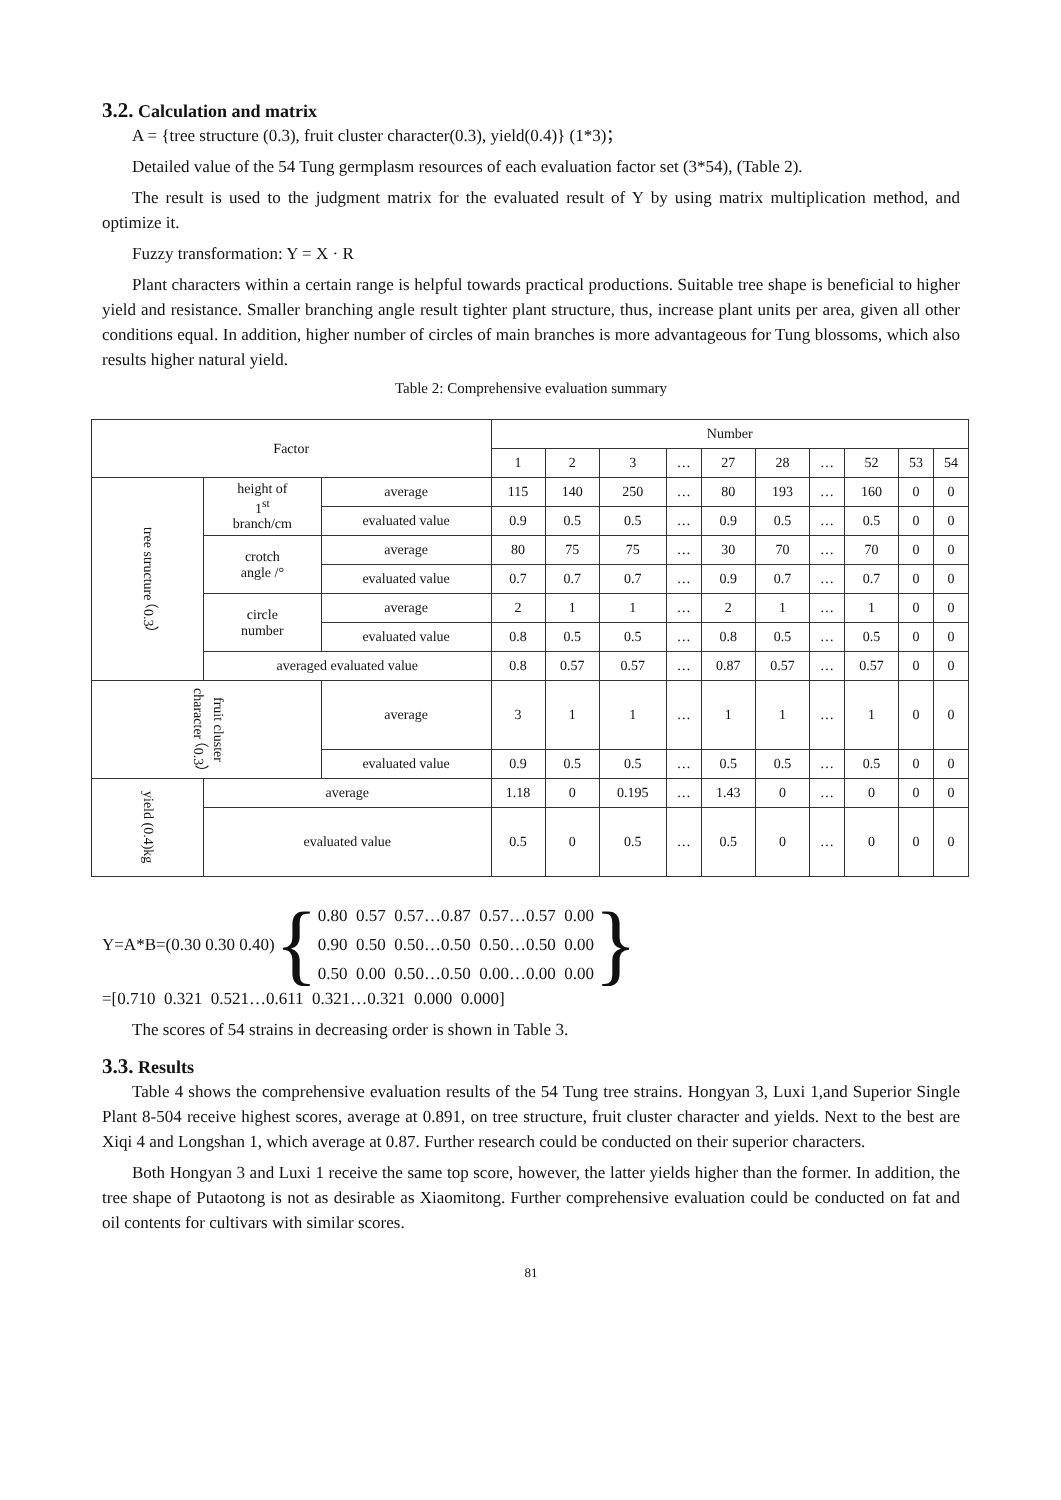3.2. Calculation and matrix
A = {tree structure (0.3), fruit cluster character(0.3), yield(0.4)} (1*3)；
Detailed value of the 54 Tung germplasm resources of each evaluation factor set (3*54), (Table 2).
The result is used to the judgment matrix for the evaluated result of Y by using matrix multiplication method, and optimize it.
Fuzzy transformation: Y = X · R
Plant characters within a certain range is helpful towards practical productions. Suitable tree shape is beneficial to higher yield and resistance. Smaller branching angle result tighter plant structure, thus, increase plant units per area, given all other conditions equal. In addition, higher number of circles of main branches is more advantageous for Tung blossoms, which also results higher natural yield.
Table 2: Comprehensive evaluation summary
| Factor | | | Number | | | | | | | | | |
| --- | --- | --- | --- | --- | --- | --- | --- | --- | --- | --- | --- | --- |
| | | | 1 | 2 | 3 | … | 27 | 28 | … | 52 | 53 | 54 |
| tree structure （0.3） | height of 1<sup>st</sup> branch/cm | average | 115 | 140 | 250 | … | 80 | 193 | … | 160 | 0 | 0 |
| | | evaluated value | 0.9 | 0.5 | 0.5 | … | 0.9 | 0.5 | … | 0.5 | 0 | 0 |
| | crotch angle /° | average | 80 | 75 | 75 | … | 30 | 70 | … | 70 | 0 | 0 |
| | | evaluated value | 0.7 | 0.7 | 0.7 | … | 0.9 | 0.7 | … | 0.7 | 0 | 0 |
| | circle number | average | 2 | 1 | 1 | … | 2 | 1 | … | 1 | 0 | 0 |
| | | evaluated value | 0.8 | 0.5 | 0.5 | … | 0.8 | 0.5 | … | 0.5 | 0 | 0 |
| | averaged evaluated value | | 0.8 | 0.57 | 0.57 | … | 0.87 | 0.57 | … | 0.57 | 0 | 0 |
| fruit cluster character （0.3） | | average | 3 | 1 | 1 | … | 1 | 1 | … | 1 | 0 | 0 |
| | | evaluated value | 0.9 | 0.5 | 0.5 | … | 0.5 | 0.5 | … | 0.5 | 0 | 0 |
| yield (0.4)kg | average | | 1.18 | 0 | 0.195 | … | 1.43 | 0 | … | 0 | 0 | 0 |
| | evaluated value | | 0.5 | 0 | 0.5 | … | 0.5 | 0 | … | 0 | 0 | 0 |
Y=A*B=(0.30 0.30 0.40) { 0.80 0.57 0.57…0.87 0.57…0.57 0.00
0.90 0.50 0.50…0.50 0.50…0.50 0.00
0.50 0.00 0.50…0.50 0.00…0.00 0.00 }
=[0.710 0.321 0.521…0.611 0.321…0.321 0.000 0.000]
The scores of 54 strains in decreasing order is shown in Table 3.
3.3. Results
Table 4 shows the comprehensive evaluation results of the 54 Tung tree strains. Hongyan 3, Luxi 1,and Superior Single Plant 8-504 receive highest scores, average at 0.891, on tree structure, fruit cluster character and yields. Next to the best are Xiqi 4 and Longshan 1, which average at 0.87. Further research could be conducted on their superior characters.
Both Hongyan 3 and Luxi 1 receive the same top score, however, the latter yields higher than the former. In addition, the tree shape of Putaotong is not as desirable as Xiaomitong. Further comprehensive evaluation could be conducted on fat and oil contents for cultivars with similar scores.
81